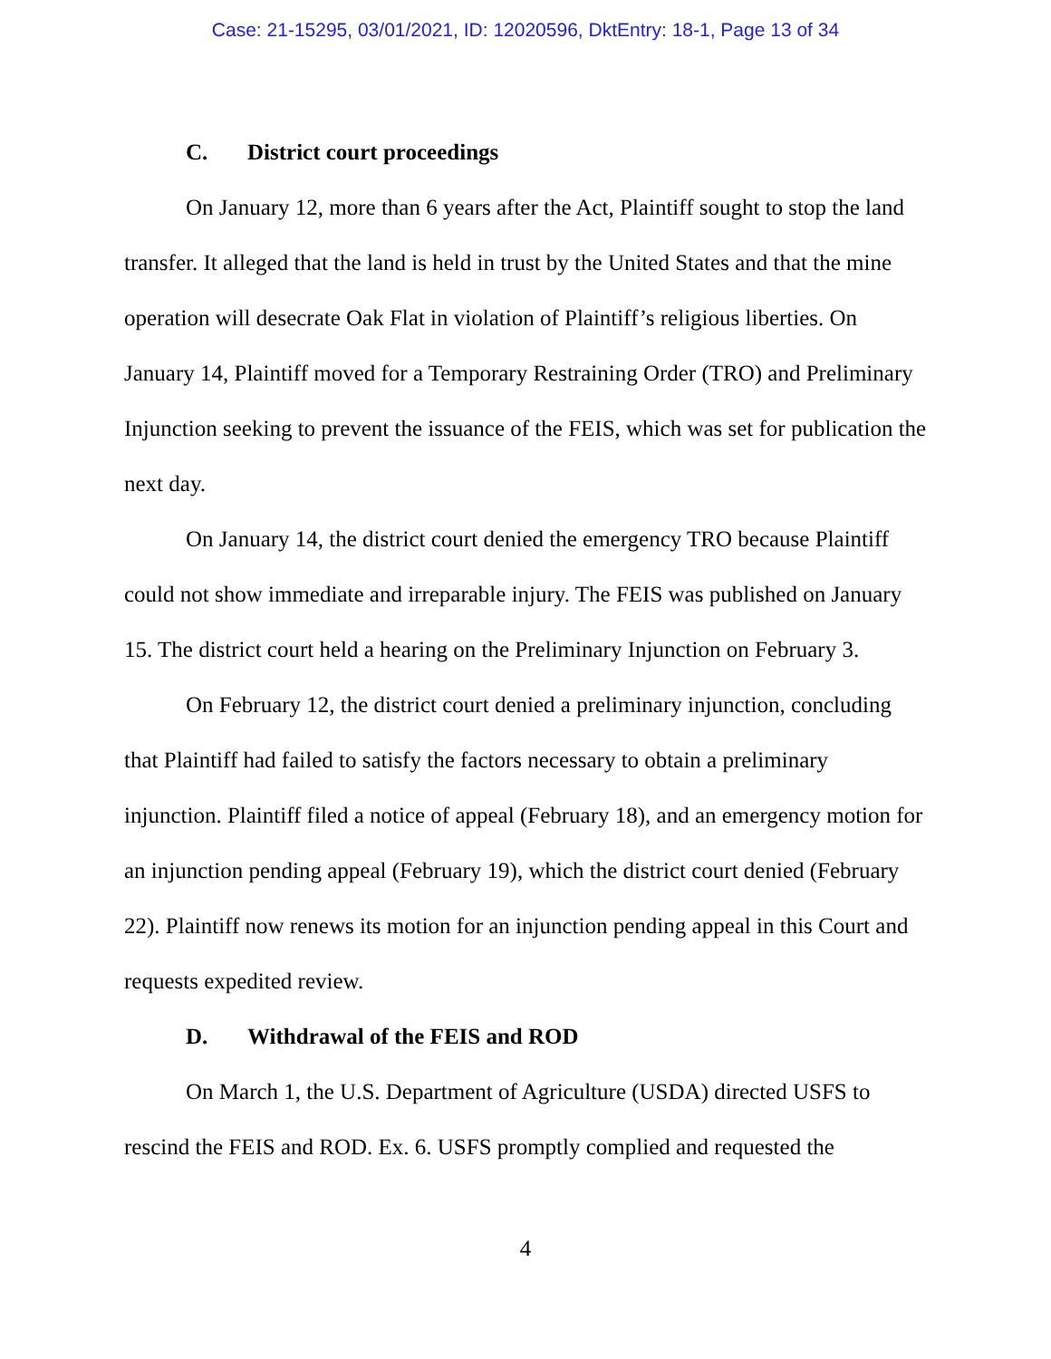Case: 21-15295, 03/01/2021, ID: 12020596, DktEntry: 18-1, Page 13 of 34
C. District court proceedings
On January 12, more than 6 years after the Act, Plaintiff sought to stop the land transfer. It alleged that the land is held in trust by the United States and that the mine operation will desecrate Oak Flat in violation of Plaintiff’s religious liberties. On January 14, Plaintiff moved for a Temporary Restraining Order (TRO) and Preliminary Injunction seeking to prevent the issuance of the FEIS, which was set for publication the next day.
On January 14, the district court denied the emergency TRO because Plaintiff could not show immediate and irreparable injury. The FEIS was published on January 15. The district court held a hearing on the Preliminary Injunction on February 3.
On February 12, the district court denied a preliminary injunction, concluding that Plaintiff had failed to satisfy the factors necessary to obtain a preliminary injunction. Plaintiff filed a notice of appeal (February 18), and an emergency motion for an injunction pending appeal (February 19), which the district court denied (February 22). Plaintiff now renews its motion for an injunction pending appeal in this Court and requests expedited review.
D. Withdrawal of the FEIS and ROD
On March 1, the U.S. Department of Agriculture (USDA) directed USFS to rescind the FEIS and ROD. Ex. 6. USFS promptly complied and requested the
4